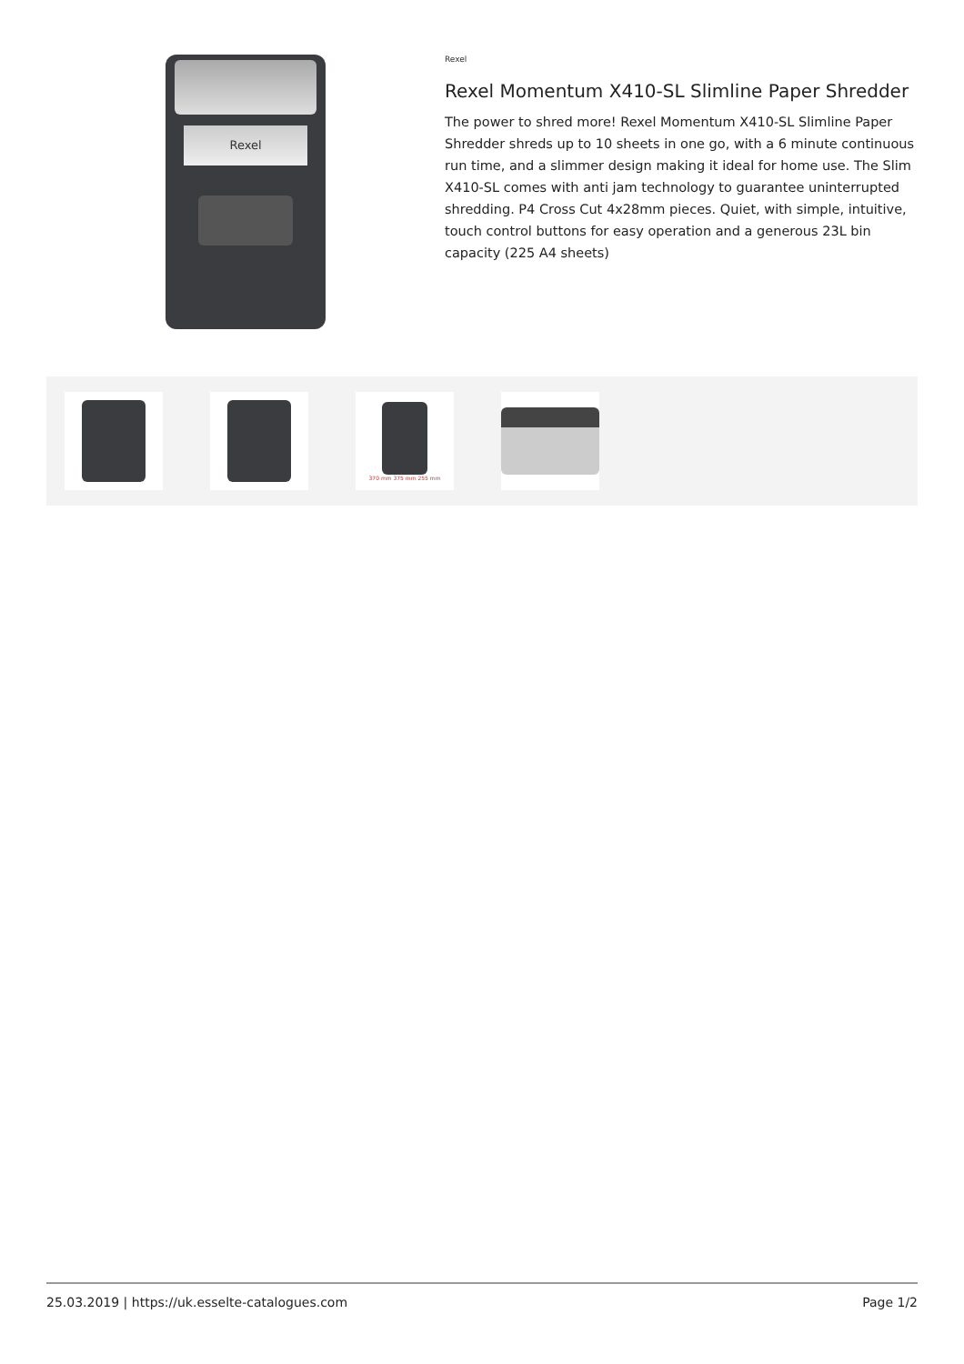Rexel
Rexel
Rexel Momentum X410-SL Slimline Paper Shredder
The power to shred more! Rexel Momentum X410-SL Slimline Paper Shredder shreds up to 10 sheets in one go, with a 6 minute continuous run time, and a slimmer design making it ideal for home use. The Slim X410-SL comes with anti jam technology to guarantee uninterrupted shredding. P4 Cross Cut 4x28mm pieces. Quiet, with simple, intuitive, touch control buttons for easy operation and a generous 23L bin capacity (225 A4 sheets)
370 mm 375 mm 255 mm
25.03.2019 | https://uk.esselte-catalogues.com Page 1/2